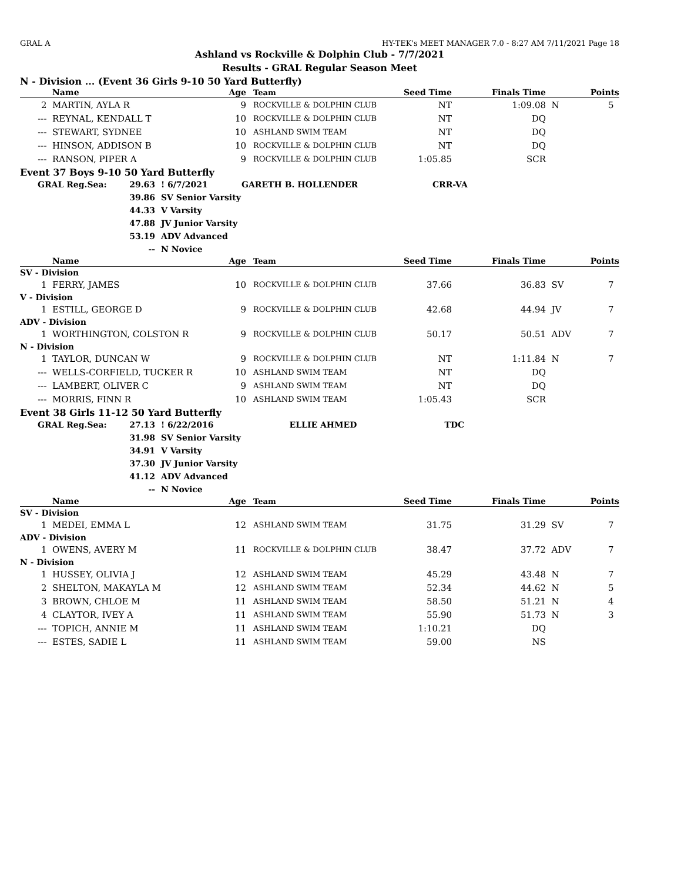GRAL A HY-TEK's MEET MANAGER 7.0 - 8:27 AM 7/11/2021 Page 18
Ashland vs Rockville & Dolphin Club - 7/7/2021
Results - GRAL Regular Season Meet
N - Division ... (Event 36 Girls 9-10 50 Yard Butterfly)
| | Name | Age | Team | Seed Time | Finals Time | | Points |
| --- | --- | --- | --- | --- | --- | --- | --- |
| 2 | MARTIN, AYLA R | 9 | ROCKVILLE & DOLPHIN CLUB | NT | 1:09.08 | N | 5 |
| --- | REYNAL, KENDALL T | 10 | ROCKVILLE & DOLPHIN CLUB | NT | DQ | | |
| --- | STEWART, SYDNEE | 10 | ASHLAND SWIM TEAM | NT | DQ | | |
| --- | HINSON, ADDISON B | 10 | ROCKVILLE & DOLPHIN CLUB | NT | DQ | | |
| --- | RANSON, PIPER A | 9 | ROCKVILLE & DOLPHIN CLUB | 1:05.85 | SCR | | |
Event 37 Boys 9-10 50 Yard Butterfly
| GRAL Reg.Sea: | 29.63 | ! 6/7/2021 | GARETH B. HOLLENDER | CRR-VA |
| | 39.86 | SV Senior Varsity | | |
| | 44.33 | V Varsity | | |
| | 47.88 | JV Junior Varsity | | |
| | 53.19 | ADV Advanced | | |
| | -- | N Novice | | |
| | Name | Age | Team | Seed Time | Finals Time | | Points |
| --- | --- | --- | --- | --- | --- | --- | --- |
| SV - Division | | | | | | | |
| 1 | FERRY, JAMES | 10 | ROCKVILLE & DOLPHIN CLUB | 37.66 | 36.83 | SV | 7 |
| V - Division | | | | | | | |
| 1 | ESTILL, GEORGE D | 9 | ROCKVILLE & DOLPHIN CLUB | 42.68 | 44.94 | JV | 7 |
| ADV - Division | | | | | | | |
| 1 | WORTHINGTON, COLSTON R | 9 | ROCKVILLE & DOLPHIN CLUB | 50.17 | 50.51 | ADV | 7 |
| N - Division | | | | | | | |
| 1 | TAYLOR, DUNCAN W | 9 | ROCKVILLE & DOLPHIN CLUB | NT | 1:11.84 | N | 7 |
| --- | WELLS-CORFIELD, TUCKER R | 10 | ASHLAND SWIM TEAM | NT | DQ | | |
| --- | LAMBERT, OLIVER C | 9 | ASHLAND SWIM TEAM | NT | DQ | | |
| --- | MORRIS, FINN R | 10 | ASHLAND SWIM TEAM | 1:05.43 | SCR | | |
Event 38 Girls 11-12 50 Yard Butterfly
| GRAL Reg.Sea: | 27.13 | ! 6/22/2016 | ELLIE AHMED | TDC |
| | 31.98 | SV Senior Varsity | | |
| | 34.91 | V Varsity | | |
| | 37.30 | JV Junior Varsity | | |
| | 41.12 | ADV Advanced | | |
| | -- | N Novice | | |
| | Name | Age | Team | Seed Time | Finals Time | | Points |
| --- | --- | --- | --- | --- | --- | --- | --- |
| SV - Division | | | | | | | |
| 1 | MEDEI, EMMA L | 12 | ASHLAND SWIM TEAM | 31.75 | 31.29 | SV | 7 |
| ADV - Division | | | | | | | |
| 1 | OWENS, AVERY M | 11 | ROCKVILLE & DOLPHIN CLUB | 38.47 | 37.72 | ADV | 7 |
| N - Division | | | | | | | |
| 1 | HUSSEY, OLIVIA J | 12 | ASHLAND SWIM TEAM | 45.29 | 43.48 | N | 7 |
| 2 | SHELTON, MAKAYLA M | 12 | ASHLAND SWIM TEAM | 52.34 | 44.62 | N | 5 |
| 3 | BROWN, CHLOE M | 11 | ASHLAND SWIM TEAM | 58.50 | 51.21 | N | 4 |
| 4 | CLAYTOR, IVEY A | 11 | ASHLAND SWIM TEAM | 55.90 | 51.73 | N | 3 |
| --- | TOPICH, ANNIE M | 11 | ASHLAND SWIM TEAM | 1:10.21 | DQ | | |
| --- | ESTES, SADIE L | 11 | ASHLAND SWIM TEAM | 59.00 | NS | | |